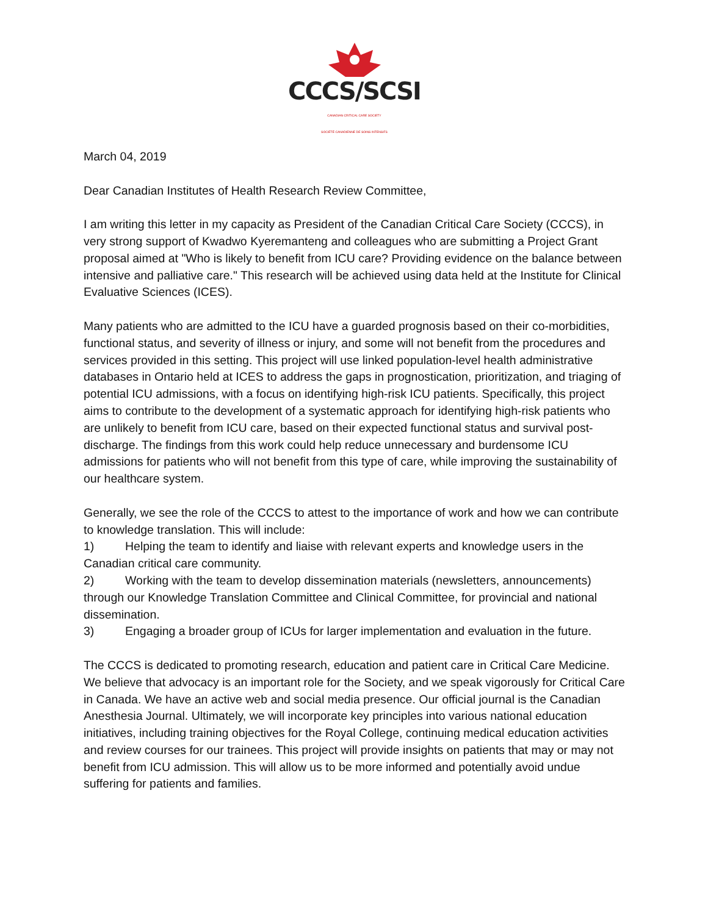CCCS/SCSI
CANADIAN CRITICAL CARE SOCIETY
SOCIÉTÉ CANADIENNE DE SOINS INTENSIFS
March 04, 2019
Dear Canadian Institutes of Health Research Review Committee,
I am writing this letter in my capacity as President of the Canadian Critical Care Society (CCCS), in very strong support of Kwadwo Kyeremanteng and colleagues who are submitting a Project Grant proposal aimed at "Who is likely to benefit from ICU care? Providing evidence on the balance between intensive and palliative care." This research will be achieved using data held at the Institute for Clinical Evaluative Sciences (ICES).
Many patients who are admitted to the ICU have a guarded prognosis based on their co-morbidities, functional status, and severity of illness or injury, and some will not benefit from the procedures and services provided in this setting. This project will use linked population-level health administrative databases in Ontario held at ICES to address the gaps in prognostication, prioritization, and triaging of potential ICU admissions, with a focus on identifying high-risk ICU patients. Specifically, this project aims to contribute to the development of a systematic approach for identifying high-risk patients who are unlikely to benefit from ICU care, based on their expected functional status and survival post-discharge. The findings from this work could help reduce unnecessary and burdensome ICU admissions for patients who will not benefit from this type of care, while improving the sustainability of our healthcare system.
Generally, we see the role of the CCCS to attest to the importance of work and how we can contribute to knowledge translation. This will include:
1) Helping the team to identify and liaise with relevant experts and knowledge users in the Canadian critical care community.
2) Working with the team to develop dissemination materials (newsletters, announcements) through our Knowledge Translation Committee and Clinical Committee, for provincial and national dissemination.
3) Engaging a broader group of ICUs for larger implementation and evaluation in the future.
The CCCS is dedicated to promoting research, education and patient care in Critical Care Medicine. We believe that advocacy is an important role for the Society, and we speak vigorously for Critical Care in Canada. We have an active web and social media presence. Our official journal is the Canadian Anesthesia Journal. Ultimately, we will incorporate key principles into various national education initiatives, including training objectives for the Royal College, continuing medical education activities and review courses for our trainees. This project will provide insights on patients that may or may not benefit from ICU admission. This will allow us to be more informed and potentially avoid undue suffering for patients and families.